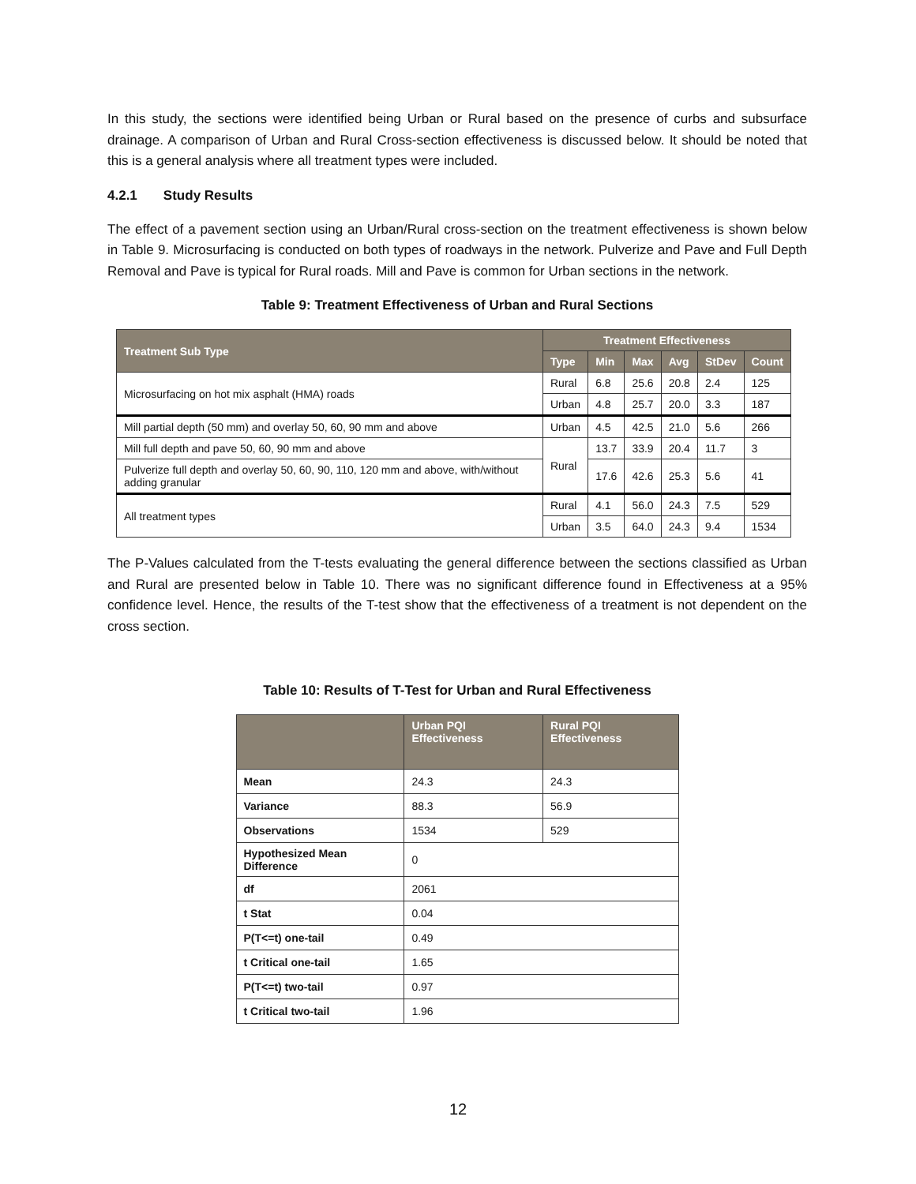In this study, the sections were identified being Urban or Rural based on the presence of curbs and subsurface drainage. A comparison of Urban and Rural Cross-section effectiveness is discussed below. It should be noted that this is a general analysis where all treatment types were included.
4.2.1 Study Results
The effect of a pavement section using an Urban/Rural cross-section on the treatment effectiveness is shown below in Table 9. Microsurfacing is conducted on both types of roadways in the network. Pulverize and Pave and Full Depth Removal and Pave is typical for Rural roads. Mill and Pave is common for Urban sections in the network.
Table 9: Treatment Effectiveness of Urban and Rural Sections
| Treatment Sub Type | Treatment Effectiveness | | | | | |
| --- | --- | --- | --- | --- | --- | --- |
| | Type | Min | Max | Avg | StDev | Count |
| Microsurfacing on hot mix asphalt (HMA) roads | Rural | 6.8 | 25.6 | 20.8 | 2.4 | 125 |
| | Urban | 4.8 | 25.7 | 20.0 | 3.3 | 187 |
| Mill partial depth (50 mm) and overlay 50, 60, 90 mm and above | Urban | 4.5 | 42.5 | 21.0 | 5.6 | 266 |
| Mill full depth and pave 50, 60, 90 mm and above | Rural | 13.7 | 33.9 | 20.4 | 11.7 | 3 |
| Pulverize full depth and overlay 50, 60, 90, 110, 120 mm and above, with/without adding granular | | 17.6 | 42.6 | 25.3 | 5.6 | 41 |
| All treatment types | Rural | 4.1 | 56.0 | 24.3 | 7.5 | 529 |
| | Urban | 3.5 | 64.0 | 24.3 | 9.4 | 1534 |
The P-Values calculated from the T-tests evaluating the general difference between the sections classified as Urban and Rural are presented below in Table 10. There was no significant difference found in Effectiveness at a 95% confidence level. Hence, the results of the T-test show that the effectiveness of a treatment is not dependent on the cross section.
Table 10: Results of T-Test for Urban and Rural Effectiveness
| | Urban PQI Effectiveness | Rural PQI Effectiveness |
| --- | --- | --- |
| Mean | 24.3 | 24.3 |
| Variance | 88.3 | 56.9 |
| Observations | 1534 | 529 |
| Hypothesized Mean Difference | 0 | |
| df | 2061 | |
| t Stat | 0.04 | |
| P(T<=t) one-tail | 0.49 | |
| t Critical one-tail | 1.65 | |
| P(T<=t) two-tail | 0.97 | |
| t Critical two-tail | 1.96 | |
12